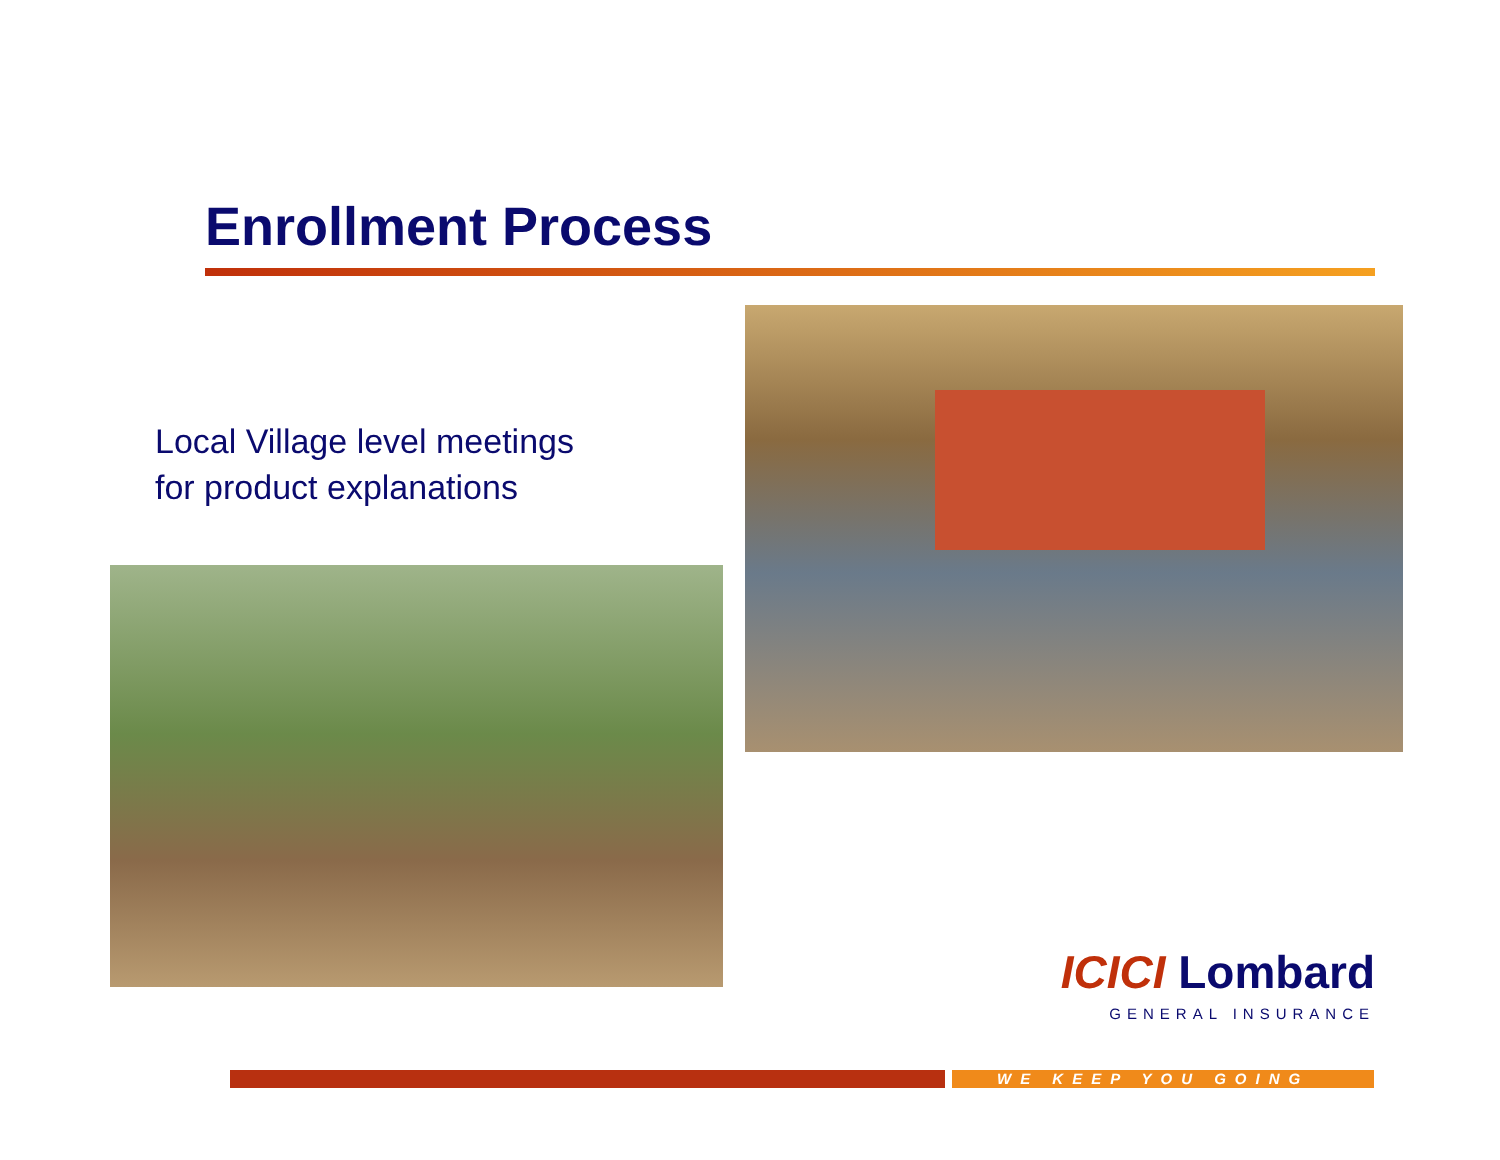Enrollment Process
Local Village level meetings
for product explanations
ICICI Lombard
GENERAL INSURANCE
WE KEEP YOU GOING